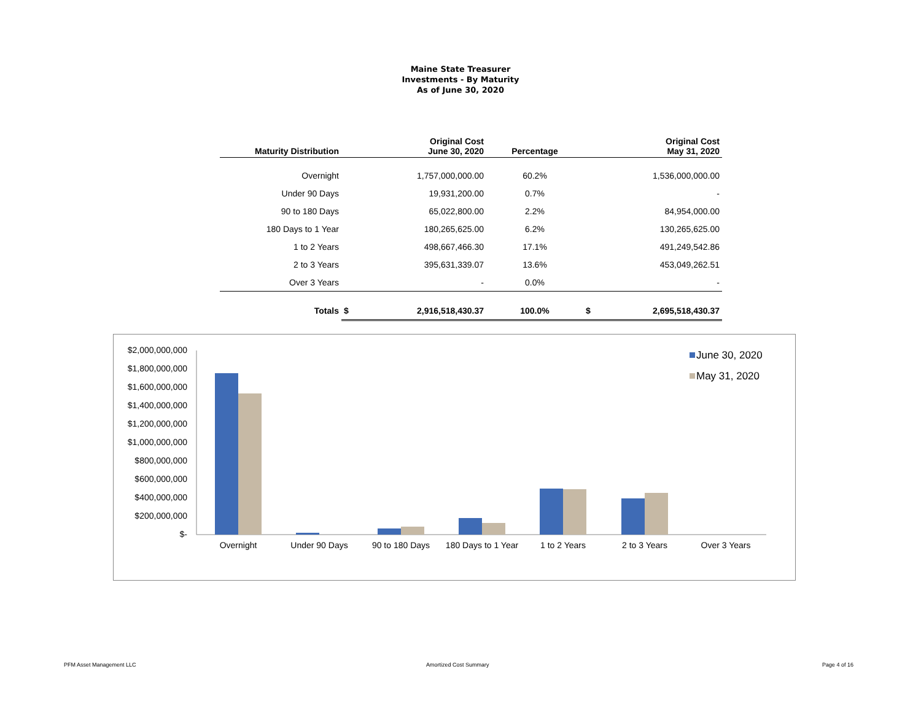Maine State Treasurer
Investments - By Maturity
As of June 30, 2020
| Maturity Distribution | | Original Cost June 30, 2020 | Percentage | | Original Cost May 31, 2020 |
| --- | --- | --- | --- | --- | --- |
| Overnight | | 1,757,000,000.00 | 60.2% | | 1,536,000,000.00 |
| Under 90 Days | | 19,931,200.00 | 0.7% | | - |
| 90 to 180 Days | | 65,022,800.00 | 2.2% | | 84,954,000.00 |
| 180 Days to 1 Year | | 180,265,625.00 | 6.2% | | 130,265,625.00 |
| 1 to 2 Years | | 498,667,466.30 | 17.1% | | 491,249,542.86 |
| 2 to 3 Years | | 395,631,339.07 | 13.6% | | 453,049,262.51 |
| Over 3 Years | | - | 0.0% | | - |
| Totals | $ | 2,916,518,430.37 | 100.0% | $ | 2,695,518,430.37 |
$2,000,000,000
$1,800,000,000
$1,600,000,000
$1,400,000,000
$1,200,000,000
$1,000,000,000
$800,000,000
$600,000,000
$400,000,000
$200,000,000
$-
Overnight
Under 90 Days
90 to 180 Days
180 Days to 1 Year
1 to 2 Years
2 to 3 Years
Over 3 Years
June 30, 2020
May 31, 2020
PFM Asset Management LLC Amortized Cost Summary Page 4 of 16